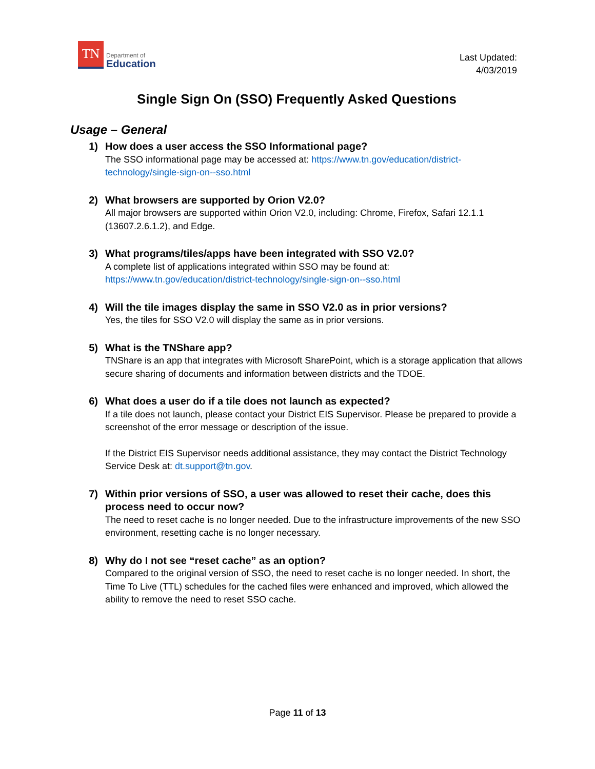TN
Department of
Education
Last Updated:
4/03/2019
Single Sign On (SSO) Frequently Asked Questions
Usage – General
1) How does a user access the SSO Informational page?
The SSO informational page may be accessed at: https://www.tn.gov/education/district-technology/single-sign-on--sso.html
2) What browsers are supported by Orion V2.0?
All major browsers are supported within Orion V2.0, including: Chrome, Firefox, Safari 12.1.1 (13607.2.6.1.2), and Edge.
3) What programs/tiles/apps have been integrated with SSO V2.0?
A complete list of applications integrated within SSO may be found at:
https://www.tn.gov/education/district-technology/single-sign-on--sso.html
4) Will the tile images display the same in SSO V2.0 as in prior versions?
Yes, the tiles for SSO V2.0 will display the same as in prior versions.
5) What is the TNShare app?
TNShare is an app that integrates with Microsoft SharePoint, which is a storage application that allows secure sharing of documents and information between districts and the TDOE.
6) What does a user do if a tile does not launch as expected?
If a tile does not launch, please contact your District EIS Supervisor. Please be prepared to provide a screenshot of the error message or description of the issue.
If the District EIS Supervisor needs additional assistance, they may contact the District Technology Service Desk at: dt.support@tn.gov.
7) Within prior versions of SSO, a user was allowed to reset their cache, does this process need to occur now?
The need to reset cache is no longer needed. Due to the infrastructure improvements of the new SSO environment, resetting cache is no longer necessary.
8) Why do I not see “reset cache” as an option?
Compared to the original version of SSO, the need to reset cache is no longer needed. In short, the Time To Live (TTL) schedules for the cached files were enhanced and improved, which allowed the ability to remove the need to reset SSO cache.
Page 11 of 13